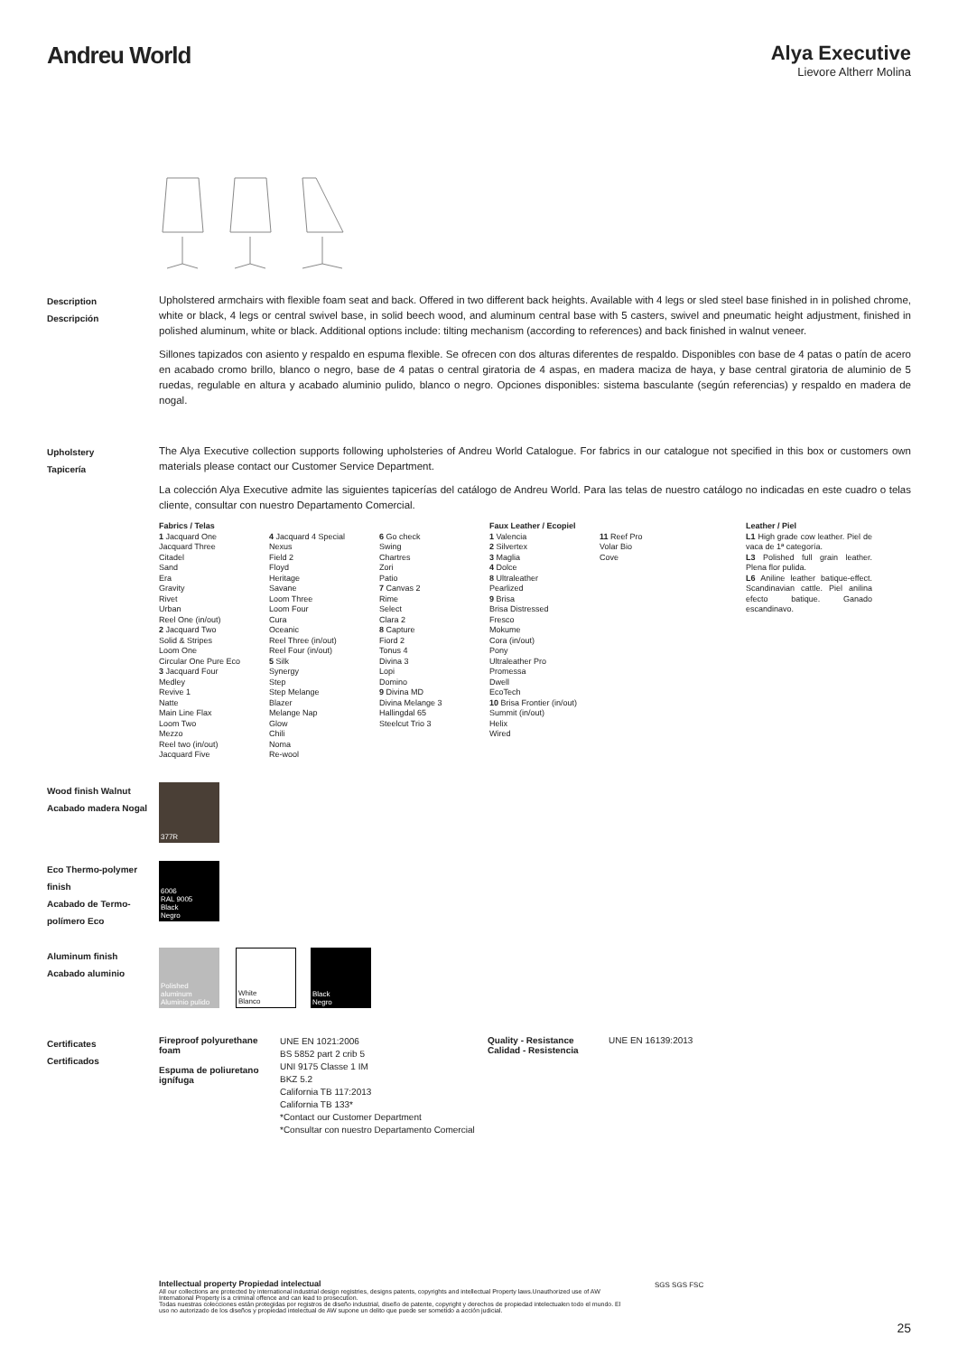Andreu World
Alya Executive
Lievore Altherr Molina
Description
Descripción
Upholstered armchairs with flexible foam seat and back. Offered in two different back heights. Available with 4 legs or sled steel base finished in in polished chrome, white or black, 4 legs or central swivel base, in solid beech wood, and aluminum central base with 5 casters, swivel and pneumatic height adjustment, finished in polished aluminum, white or black. Additional options include: tilting mechanism (according to references) and back finished in walnut veneer.
Sillones tapizados con asiento y respaldo en espuma flexible. Se ofrecen con dos alturas diferentes de respaldo. Disponibles con base de 4 patas o patín de acero en acabado cromo brillo, blanco o negro, base de 4 patas o central giratoria de 4 aspas, en madera maciza de haya, y base central giratoria de aluminio de 5 ruedas, regulable en altura y acabado aluminio pulido, blanco o negro. Opciones disponibles: sistema basculante (según referencias) y respaldo en madera de nogal.
Upholstery
Tapicería
The Alya Executive collection supports following upholsteries of Andreu World Catalogue. For fabrics in our catalogue not specified in this box or customers own materials please contact our Customer Service Department.
La colección Alya Executive admite las siguientes tapicerías del catálogo de Andreu World. Para las telas de nuestro catálogo no indicadas en este cuadro o telas cliente, consultar con nuestro Departamento Comercial.
Fabrics / Telas
1 Jacquard One
Jacquard Three
Citadel
Sand
Era
Gravity
Rivet
Urban
Reel One (in/out)
2 Jacquard Two
Solid & Stripes
Loom One
Circular One Pure Eco
3 Jacquard Four
Medley
Revive 1
Natte
Main Line Flax
Loom Two
Mezzo
Reel two (in/out)
Jacquard Five
4 Jacquard 4 Special
Nexus
Field 2
Floyd
Heritage
Savane
Loom Three
Loom Four
Cura
Oceanic
Reel Three (in/out)
Reel Four (in/out)
5 Silk
Synergy
Step
Step Melange
Blazer
Melange Nap
Glow
Chili
Noma
Re-wool
6 Go check
Swing
Chartres
Zori
Patio
7 Canvas 2
Rime
Select
Clara 2
8 Capture
Fiord 2
Tonus 4
Divina 3
Lopi
Domino
9 Divina MD
Divina Melange 3
Hallingdal 65
Steelcut Trio 3
Faux Leather / Ecopiel
1 Valencia
2 Silvertex
3 Maglia
4 Dolce
8 Ultraleather
Pearlized
9 Brisa
Brisa Distressed
Fresco
Mokume
Cora (in/out)
Pony
Ultraleather Pro
Promessa
Dwell
EcoTech
10 Brisa Frontier (in/out)
Summit (in/out)
Helix
Wired
11 Reef Pro
Volar Bio
Cove
Leather / Piel
L1 High grade cow leather. Piel de vaca de 1ª categoría.
L3 Polished full grain leather. Plena flor pulida.
L6 Aniline leather batique-effect. Scandinavian cattle. Piel anilina efecto batique. Ganado escandinavo.
Wood finish Walnut
Acabado madera Nogal
377R
Eco Thermo-polymer finish
Acabado de Termo-polímero Eco
6006
RAL 9005
Black
Negro
Aluminum finish
Acabado aluminio
Polished aluminum
Aluminio pulido
White
Blanco
Black
Negro
Certificates
Certificados
Fireproof polyurethane foam
Espuma de poliuretano ignífuga
UNE EN 1021:2006
BS 5852 part 2 crib 5
UNI 9175 Classe 1 IM
BKZ 5.2
California TB 117:2013
California TB 133*
*Contact our Customer Department
*Consultar con nuestro Departamento Comercial
Quality - Resistance
Calidad - Resistencia
UNE EN 16139:2013
Intellectual property Propiedad intelectual
All our collections are protected by international industrial design registries, designs patents, copyrights and intellectual Property laws.Unauthorized use of AW International Property is a criminal offence and can lead to prosecution.
Todas nuestras colecciones están protegidas por registros de diseño industrial, diseño de patente, copyright y derechos de propiedad intelectualen todo el mundo. El uso no autorizado de los diseños y propiedad intelectual de AW supone un delito que puede ser sometido a acción judicial.
SGS SGS FSC
25